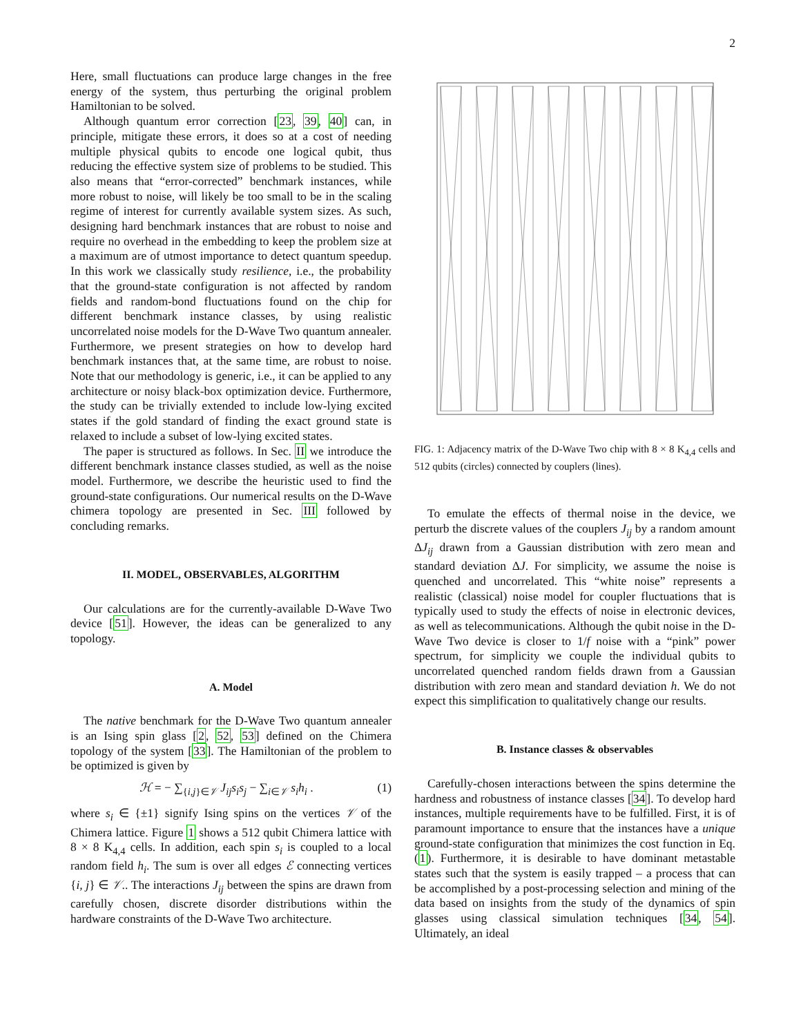2
Here, small fluctuations can produce large changes in the free energy of the system, thus perturbing the original problem Hamiltonian to be solved.
Although quantum error correction [23, 39, 40] can, in principle, mitigate these errors, it does so at a cost of needing multiple physical qubits to encode one logical qubit, thus reducing the effective system size of problems to be studied. This also means that “error-corrected” benchmark instances, while more robust to noise, will likely be too small to be in the scaling regime of interest for currently available system sizes. As such, designing hard benchmark instances that are robust to noise and require no overhead in the embedding to keep the problem size at a maximum are of utmost importance to detect quantum speedup. In this work we classically study resilience, i.e., the probability that the ground-state configuration is not affected by random fields and random-bond fluctuations found on the chip for different benchmark instance classes, by using realistic uncorrelated noise models for the D-Wave Two quantum annealer. Furthermore, we present strategies on how to develop hard benchmark instances that, at the same time, are robust to noise. Note that our methodology is generic, i.e., it can be applied to any architecture or noisy black-box optimization device. Furthermore, the study can be trivially extended to include low-lying excited states if the gold standard of finding the exact ground state is relaxed to include a subset of low-lying excited states.
The paper is structured as follows. In Sec. II we introduce the different benchmark instance classes studied, as well as the noise model. Furthermore, we describe the heuristic used to find the ground-state configurations. Our numerical results on the D-Wave chimera topology are presented in Sec. III followed by concluding remarks.
II. MODEL, OBSERVABLES, ALGORITHM
Our calculations are for the currently-available D-Wave Two device [51]. However, the ideas can be generalized to any topology.
A. Model
The native benchmark for the D-Wave Two quantum annealer is an Ising spin glass [2, 52, 53] defined on the Chimera topology of the system [33]. The Hamiltonian of the problem to be optimized is given by
ℋ = − ∑<sub>{i,j}∈𝒱</sub> J<sub>ij</sub>s<sub>i</sub>s<sub>j</sub> − ∑<sub>i∈𝒱</sub> s<sub>i</sub>h<sub>i</sub> . (1)
where s<sub>i</sub> ∈ {±1} signify Ising spins on the vertices 𝒱 of the Chimera lattice. Figure 1 shows a 512 qubit Chimera lattice with 8 × 8 K<sub>4,4</sub> cells. In addition, each spin s<sub>i</sub> is coupled to a local random field h<sub>i</sub>. The sum is over all edges ℰ connecting vertices {i, j} ∈ 𝒱.. The interactions J<sub>ij</sub> between the spins are drawn from carefully chosen, discrete disorder distributions within the hardware constraints of the D-Wave Two architecture.
FIG. 1: Adjacency matrix of the D-Wave Two chip with 8 × 8 K<sub>4,4</sub> cells and 512 qubits (circles) connected by couplers (lines).
To emulate the effects of thermal noise in the device, we perturb the discrete values of the couplers J<sub>ij</sub> by a random amount ΔJ<sub>ij</sub> drawn from a Gaussian distribution with zero mean and standard deviation ΔJ. For simplicity, we assume the noise is quenched and uncorrelated. This “white noise” represents a realistic (classical) noise model for coupler fluctuations that is typically used to study the effects of noise in electronic devices, as well as telecommunications. Although the qubit noise in the D-Wave Two device is closer to 1/f noise with a “pink” power spectrum, for simplicity we couple the individual qubits to uncorrelated quenched random fields drawn from a Gaussian distribution with zero mean and standard deviation h. We do not expect this simplification to qualitatively change our results.
B. Instance classes & observables
Carefully-chosen interactions between the spins determine the hardness and robustness of instance classes [34]. To develop hard instances, multiple requirements have to be fulfilled. First, it is of paramount importance to ensure that the instances have a unique ground-state configuration that minimizes the cost function in Eq. (1). Furthermore, it is desirable to have dominant metastable states such that the system is easily trapped – a process that can be accomplished by a post-processing selection and mining of the data based on insights from the study of the dynamics of spin glasses using classical simulation techniques [34, 54]. Ultimately, an ideal